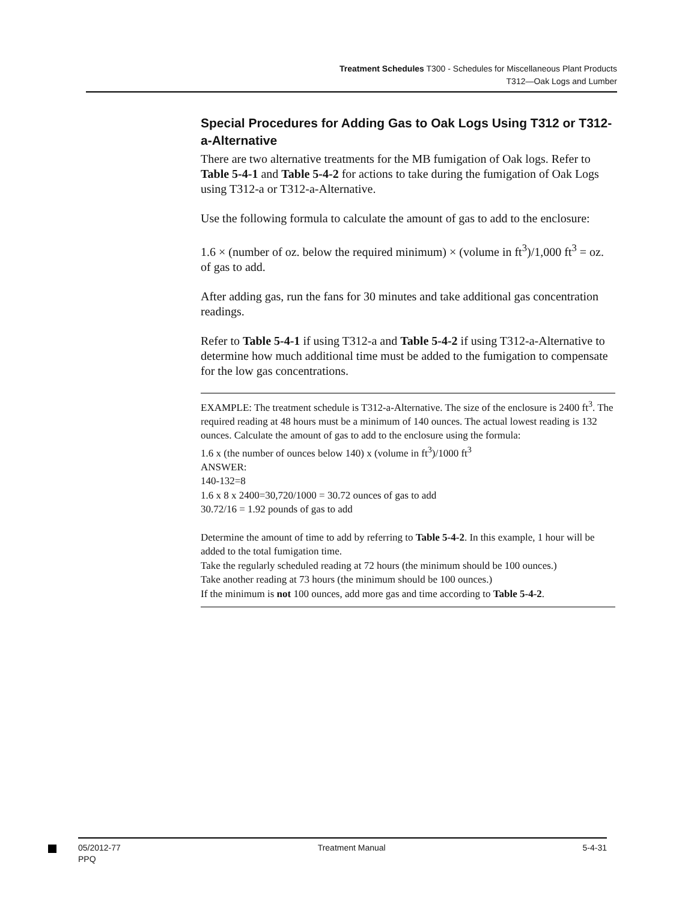Treatment Schedules T300 - Schedules for Miscellaneous Plant Products
T312—Oak Logs and Lumber
Special Procedures for Adding Gas to Oak Logs Using T312 or T312-a-Alternative
There are two alternative treatments for the MB fumigation of Oak logs. Refer to Table 5-4-1 and Table 5-4-2 for actions to take during the fumigation of Oak Logs using T312-a or T312-a-Alternative.
Use the following formula to calculate the amount of gas to add to the enclosure:
1.6 × (number of oz. below the required minimum) × (volume in ft<sup>3</sup>)/1,000 ft<sup>3</sup> = oz. of gas to add.
After adding gas, run the fans for 30 minutes and take additional gas concentration readings.
Refer to Table 5-4-1 if using T312-a and Table 5-4-2 if using T312-a-Alternative to determine how much additional time must be added to the fumigation to compensate for the low gas concentrations.
EXAMPLE: The treatment schedule is T312-a-Alternative. The size of the enclosure is 2400 ft<sup>3</sup>. The required reading at 48 hours must be a minimum of 140 ounces. The actual lowest reading is 132 ounces. Calculate the amount of gas to add to the enclosure using the formula:
1.6 x (the number of ounces below 140) x (volume in ft<sup>3</sup>)/1000 ft<sup>3</sup>
ANSWER:
140-132=8
1.6 x 8 x 2400=30,720/1000 = 30.72 ounces of gas to add
30.72/16 = 1.92 pounds of gas to add
Determine the amount of time to add by referring to Table 5-4-2. In this example, 1 hour will be added to the total fumigation time.
Take the regularly scheduled reading at 72 hours (the minimum should be 100 ounces.)
Take another reading at 73 hours (the minimum should be 100 ounces.)
If the minimum is not 100 ounces, add more gas and time according to Table 5-4-2.
05/2012-77
PPQ
Treatment Manual 5-4-31